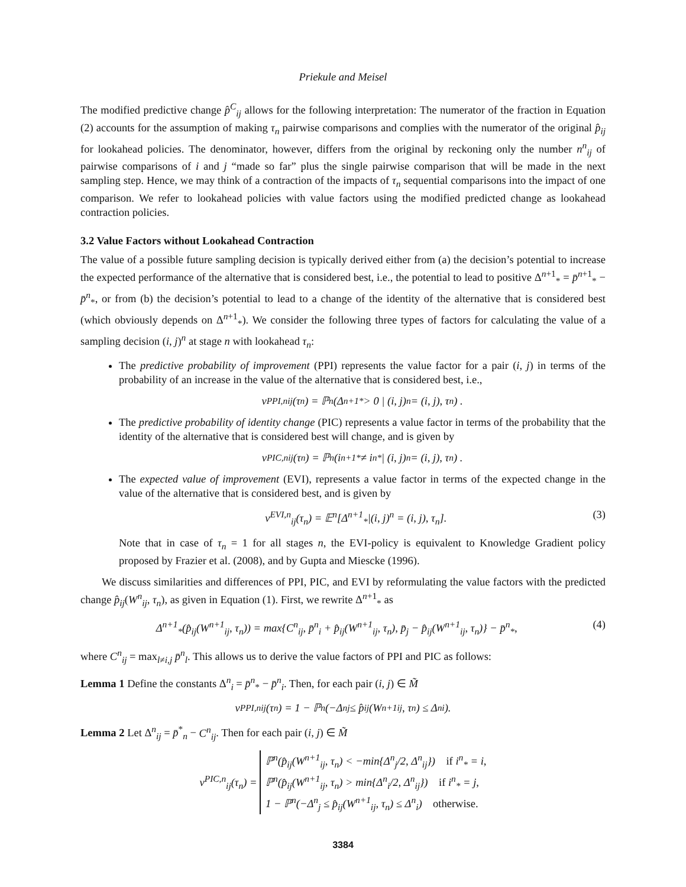Priekule and Meisel
The modified predictive change p̂<sup>C</sup><sub>ij</sub> allows for the following interpretation: The numerator of the fraction in Equation (2) accounts for the assumption of making τ<sub>n</sub> pairwise comparisons and complies with the numerator of the original p̂<sub>ij</sub> for lookahead policies. The denominator, however, differs from the original by reckoning only the number n<sup>n</sup><sub>ij</sub> of pairwise comparisons of i and j “made so far” plus the single pairwise comparison that will be made in the next sampling step. Hence, we may think of a contraction of the impacts of τ<sub>n</sub> sequential comparisons into the impact of one comparison. We refer to lookahead policies with value factors using the modified predicted change as lookahead contraction policies.
3.2 Value Factors without Lookahead Contraction
The value of a possible future sampling decision is typically derived either from (a) the decision’s potential to increase the expected performance of the alternative that is considered best, i.e., the potential to lead to positive Δ<sup>n+1</sup><sub>*</sub> = p̄<sup>n+1</sup><sub>*</sub> − p̄<sup>n</sup><sub>*</sub>, or from (b) the decision’s potential to lead to a change of the identity of the alternative that is considered best (which obviously depends on Δ<sup>n+1</sup><sub>*</sub>). We consider the following three types of factors for calculating the value of a sampling decision (i, j)<sup>n</sup> at stage n with lookahead τ<sub>n</sub>:
The predictive probability of improvement (PPI) represents the value factor for a pair (i, j) in terms of the probability of an increase in the value of the alternative that is considered best, i.e.,
ν<sup>PPI,n</sup><sub>ij</sub>(τ<sub>n</sub>) = ℙ<sup>n</sup> (Δ<sup>n+1</sup><sub>*</sub> > 0 | (i, j)<sup>n</sup> = (i, j), τ<sub>n</sub>) .
The predictive probability of identity change (PIC) represents a value factor in terms of the probability that the identity of the alternative that is considered best will change, and is given by
ν<sup>PIC,n</sup><sub>ij</sub>(τ<sub>n</sub>) = ℙ<sup>n</sup> (i<sup>n+1</sup><sub>*</sub> ≠ i<sup>n</sup><sub>*</sub> | (i, j)<sup>n</sup> = (i, j), τ<sub>n</sub>) .
The expected value of improvement (EVI), represents a value factor in terms of the expected change in the value of the alternative that is considered best, and is given by
ν<sup>EVI,n</sup><sub>ij</sub>(τ<sub>n</sub>) = 𝔼<sup>n</sup>[Δ<sup>n+1</sup><sub>*</sub>|(i, j)<sup>n</sup> = (i, j), τ<sub>n</sub>]. (3)
Note that in case of τ<sub>n</sub> = 1 for all stages n, the EVI-policy is equivalent to Knowledge Gradient policy proposed by Frazier et al. (2008), and by Gupta and Miescke (1996).
We discuss similarities and differences of PPI, PIC, and EVI by reformulating the value factors with the predicted change p̂<sub>ij</sub>(W<sup>n</sup><sub>ij</sub>, τ<sub>n</sub>), as given in Equation (1). First, we rewrite Δ<sup>n+1</sup><sub>*</sub> as
Δ<sup>n+1</sup><sub>*</sub>(p̂<sub>ij</sub>(W<sup>n+1</sup><sub>ij</sub>, τ<sub>n</sub>)) = max{C<sup>n</sup><sub>ij</sub>, p̄<sup>n</sup><sub>i</sub> + p̂<sub>ij</sub>(W<sup>n+1</sup><sub>ij</sub>, τ<sub>n</sub>), p̄<sub>j</sub> − p̂<sub>ij</sub>(W<sup>n+1</sup><sub>ij</sub>, τ<sub>n</sub>)} − p̄<sup>n</sup><sub>*</sub>, (4)
where C<sup>n</sup><sub>ij</sub> = max<sub>l≠i,j</sub> p̄<sup>n</sup><sub>l</sub>. This allows us to derive the value factors of PPI and PIC as follows:
Lemma 1 Define the constants Δ<sup>n</sup><sub>i</sub> = p̄<sup>n</sup><sub>*</sub> − p̄<sup>n</sup><sub>i</sub>. Then, for each pair (i, j) ∈ M̃
ν<sup>PPI,n</sup><sub>ij</sub>(τ<sub>n</sub>) = 1 − ℙ<sup>n</sup>(−Δ<sup>n</sup><sub>j</sub> ≤ p̂<sub>ij</sub>(W<sup>n+1</sup><sub>ij</sub>, τ<sub>n</sub>) ≤ Δ<sup>n</sup><sub>i</sub>).
Lemma 2 Let Δ<sup>n</sup><sub>ij</sub> = p̄<sup>*</sup><sub>n</sub> − C<sup>n</sup><sub>ij</sub>. Then for each pair (i, j) ∈ M̃
ν<sup>PIC,n</sup><sub>ij</sub>(τ<sub>n</sub>) = ℙ<sup>n</sup>(p̂<sub>ij</sub>(W<sup>n+1</sup><sub>ij</sub>, τ<sub>n</sub>) < −min{Δ<sup>n</sup><sub>j</sub>/2, Δ<sup>n</sup><sub>ij</sub>}) if i<sup>n</sup><sub>*</sub> = i,
ℙ<sup>n</sup>(p̂<sub>ij</sub>(W<sup>n+1</sup><sub>ij</sub>, τ<sub>n</sub>) > min{Δ<sup>n</sup><sub>i</sub>/2, Δ<sup>n</sup><sub>ij</sub>}) if i<sup>n</sup><sub>*</sub> = j,
1 − ℙ<sup>n</sup>(−Δ<sup>n</sup><sub>j</sub> ≤ p̂<sub>ij</sub>(W<sup>n+1</sup><sub>ij</sub>, τ<sub>n</sub>) ≤ Δ<sup>n</sup><sub>i</sub>) otherwise.
3384